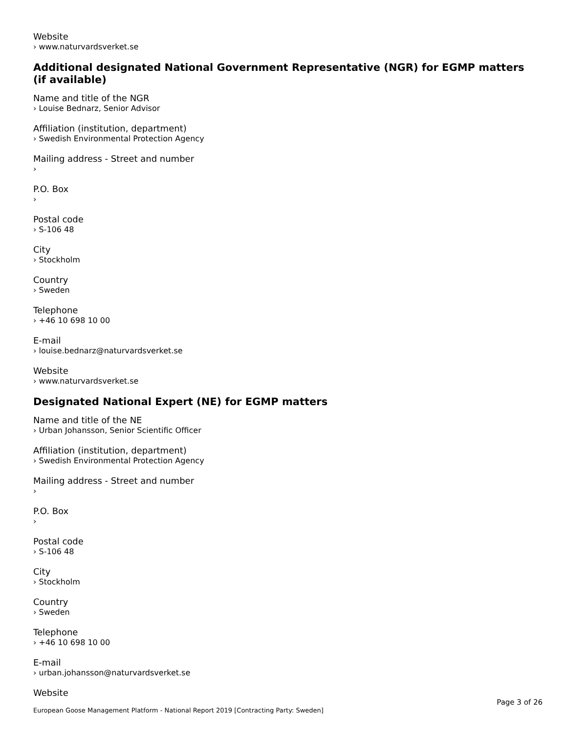Website
› www.naturvardsverket.se
Additional designated National Government Representative (NGR) for EGMP matters (if available)
Name and title of the NGR
› Louise Bednarz, Senior Advisor
Affiliation (institution, department)
› Swedish Environmental Protection Agency
Mailing address - Street and number
›
P.O. Box
›
Postal code
› S-106 48
City
› Stockholm
Country
› Sweden
Telephone
› +46 10 698 10 00
E-mail
› louise.bednarz@naturvardsverket.se
Website
› www.naturvardsverket.se
Designated National Expert (NE) for EGMP matters
Name and title of the NE
› Urban Johansson, Senior Scientific Officer
Affiliation (institution, department)
› Swedish Environmental Protection Agency
Mailing address - Street and number
›
P.O. Box
›
Postal code
› S-106 48
City
› Stockholm
Country
› Sweden
Telephone
› +46 10 698 10 00
E-mail
› urban.johansson@naturvardsverket.se
Website
Page 3 of 26
European Goose Management Platform - National Report 2019 [Contracting Party: Sweden]